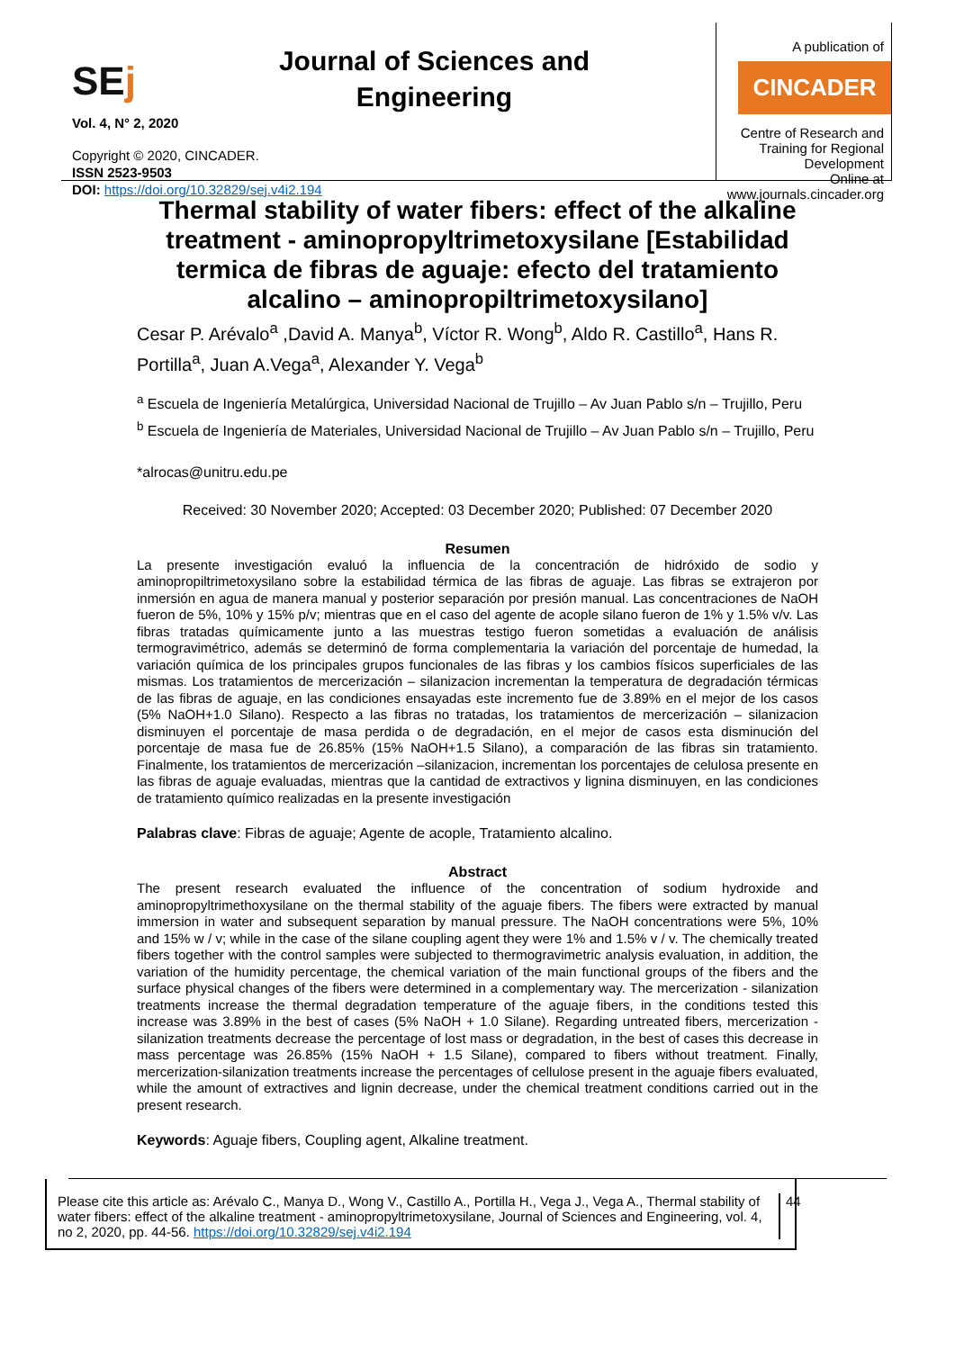SEj
Vol. 4, N° 2, 2020
Journal of Sciences and Engineering
A publication of
CINCADER
Centre of Research and Training for Regional Development
Online at www.journals.cincader.org
Copyright © 2020, CINCADER.
ISSN 2523-9503
DOI: https://doi.org/10.32829/sej.v4i2.194
Thermal stability of water fibers: effect of the alkaline treatment - aminopropyltrimetoxysilane [Estabilidad termica de fibras de aguaje: efecto del tratamiento alcalino – aminopropiltrimetoxysilano]
Cesar P. Arévalo<sup>a</sup> ,David A. Manya<sup>b</sup>, Víctor R. Wong<sup>b</sup>, Aldo R. Castillo<sup>a</sup>, Hans R. Portilla<sup>a</sup>, Juan A.Vega<sup>a</sup>, Alexander Y. Vega<sup>b</sup>
<sup>a</sup> Escuela de Ingeniería Metalúrgica, Universidad Nacional de Trujillo – Av Juan Pablo s/n – Trujillo, Peru
<sup>b</sup> Escuela de Ingeniería de Materiales, Universidad Nacional de Trujillo – Av Juan Pablo s/n – Trujillo, Peru
*alrocas@unitru.edu.pe
Received: 30 November 2020; Accepted: 03 December 2020; Published: 07 December 2020
Resumen
La presente investigación evaluó la influencia de la concentración de hidróxido de sodio y aminopropiltrimetoxysilano sobre la estabilidad térmica de las fibras de aguaje. Las fibras se extrajeron por inmersión en agua de manera manual y posterior separación por presión manual. Las concentraciones de NaOH fueron de 5%, 10% y 15% p/v; mientras que en el caso del agente de acople silano fueron de 1% y 1.5% v/v. Las fibras tratadas químicamente junto a las muestras testigo fueron sometidas a evaluación de análisis termogravimétrico, además se determinó de forma complementaria la variación del porcentaje de humedad, la variación química de los principales grupos funcionales de las fibras y los cambios físicos superficiales de las mismas. Los tratamientos de mercerización – silanizacion incrementan la temperatura de degradación térmicas de las fibras de aguaje, en las condiciones ensayadas este incremento fue de 3.89% en el mejor de los casos (5% NaOH+1.0 Silano). Respecto a las fibras no tratadas, los tratamientos de mercerización – silanizacion disminuyen el porcentaje de masa perdida o de degradación, en el mejor de casos esta disminución del porcentaje de masa fue de 26.85% (15% NaOH+1.5 Silano), a comparación de las fibras sin tratamiento. Finalmente, los tratamientos de mercerización –silanizacion, incrementan los porcentajes de celulosa presente en las fibras de aguaje evaluadas, mientras que la cantidad de extractivos y lignina disminuyen, en las condiciones de tratamiento químico realizadas en la presente investigación
Palabras clave: Fibras de aguaje; Agente de acople, Tratamiento alcalino.
Abstract
The present research evaluated the influence of the concentration of sodium hydroxide and aminopropyltrimethoxysilane on the thermal stability of the aguaje fibers. The fibers were extracted by manual immersion in water and subsequent separation by manual pressure. The NaOH concentrations were 5%, 10% and 15% w / v; while in the case of the silane coupling agent they were 1% and 1.5% v / v. The chemically treated fibers together with the control samples were subjected to thermogravimetric analysis evaluation, in addition, the variation of the humidity percentage, the chemical variation of the main functional groups of the fibers and the surface physical changes of the fibers were determined in a complementary way. The mercerization - silanization treatments increase the thermal degradation temperature of the aguaje fibers, in the conditions tested this increase was 3.89% in the best of cases (5% NaOH + 1.0 Silane). Regarding untreated fibers, mercerization - silanization treatments decrease the percentage of lost mass or degradation, in the best of cases this decrease in mass percentage was 26.85% (15% NaOH + 1.5 Silane), compared to fibers without treatment. Finally, mercerization-silanization treatments increase the percentages of cellulose present in the aguaje fibers evaluated, while the amount of extractives and lignin decrease, under the chemical treatment conditions carried out in the present research.
Keywords: Aguaje fibers, Coupling agent, Alkaline treatment.
Please cite this article as: Arévalo C., Manya D., Wong V., Castillo A., Portilla H., Vega J., Vega A., Thermal stability of water fibers: effect of the alkaline treatment - aminopropyltrimetoxysilane, Journal of Sciences and Engineering, vol. 4, no 2, 2020, pp. 44-56. https://doi.org/10.32829/sej.v4i2.194
44